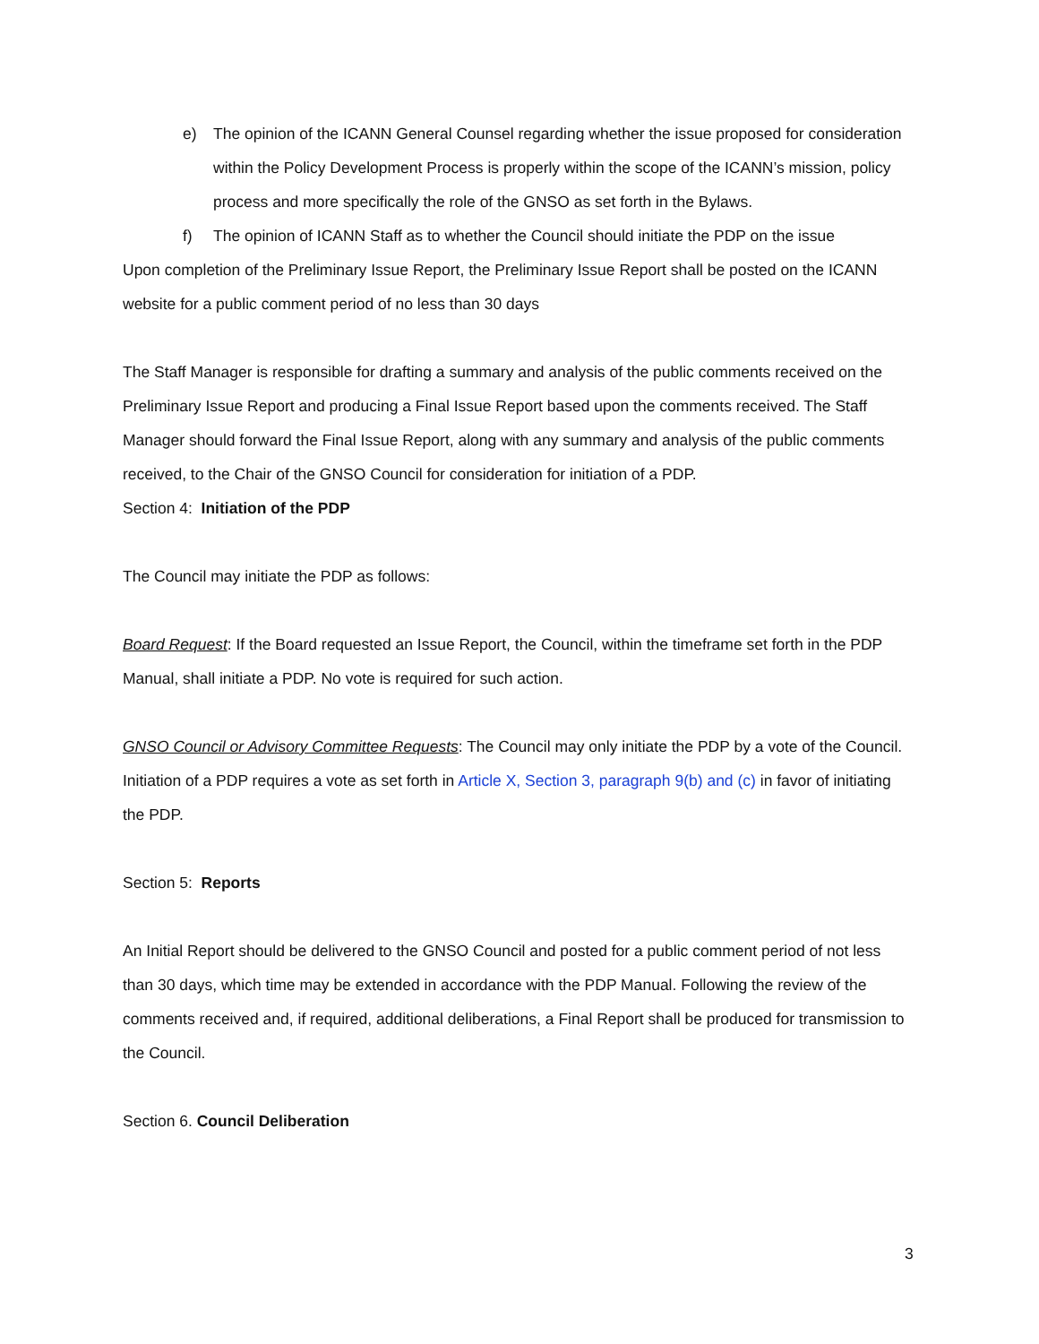e) The opinion of the ICANN General Counsel regarding whether the issue proposed for consideration within the Policy Development Process is properly within the scope of the ICANN’s mission, policy process and more specifically the role of the GNSO as set forth in the Bylaws.
f) The opinion of ICANN Staff as to whether the Council should initiate the PDP on the issue
Upon completion of the Preliminary Issue Report, the Preliminary Issue Report shall be posted on the ICANN website for a public comment period of no less than 30 days
The Staff Manager is responsible for drafting a summary and analysis of the public comments received on the Preliminary Issue Report and producing a Final Issue Report based upon the comments received. The Staff Manager should forward the Final Issue Report, along with any summary and analysis of the public comments received, to the Chair of the GNSO Council for consideration for initiation of a PDP.
Section 4: Initiation of the PDP
The Council may initiate the PDP as follows:
Board Request: If the Board requested an Issue Report, the Council, within the timeframe set forth in the PDP Manual, shall initiate a PDP. No vote is required for such action.
GNSO Council or Advisory Committee Requests: The Council may only initiate the PDP by a vote of the Council. Initiation of a PDP requires a vote as set forth in Article X, Section 3, paragraph 9(b) and (c) in favor of initiating the PDP.
Section 5: Reports
An Initial Report should be delivered to the GNSO Council and posted for a public comment period of not less than 30 days, which time may be extended in accordance with the PDP Manual. Following the review of the comments received and, if required, additional deliberations, a Final Report shall be produced for transmission to the Council.
Section 6. Council Deliberation
3